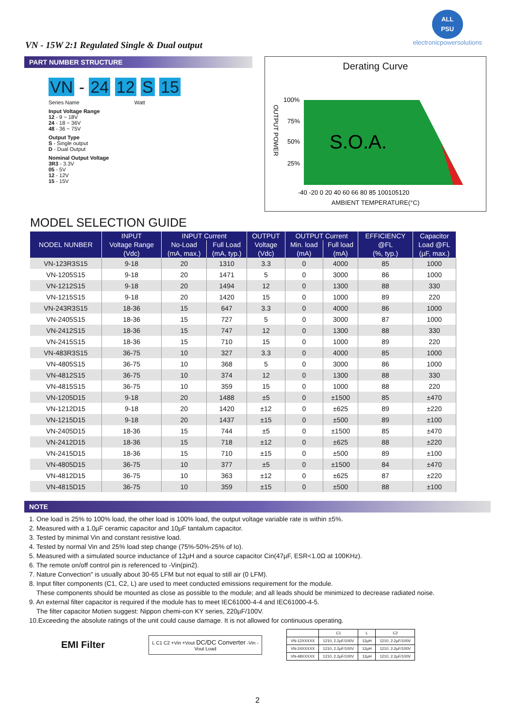VN - 15W 2:1 Regulated Single & Dual output
ALL
PSU
electronicpowersolutions
PART NUMBER STRUCTURE
VN - 24 12 S 15
Series Name Watt
Input Voltage Range
12 - 9 ~ 18V
24 - 18 ~ 36V
48 - 36 ~ 75V
Output Type
S - Single output
D - Dual Output
Nominal Output Voltage
3R3 - 3.3V
05 - 5V
12 - 12V
15 - 15V
Derating Curve
OUTPUT POWER
100%
75%
50%
25%
S.O.A.
-40 -20 0 20 40 60 66 80 85 100105120
AMBIENT TEMPERATURE(°C)
MODEL SELECTION GUIDE
| NODEL NUNBER | INPUT | INPUT Current | | OUTPUT | OUTPUT Current | | EFFICIENCY | Capacitor |
| --- | --- | --- | --- | --- | --- | --- | --- | --- |
| | Voltage Range | No-Load | Full Load | Voltage | Min. load | Full load | @FL | Load @FL |
| | (Vdc) | (mA, max.) | (mA, typ.) | (Vdc) | (mA) | (mA) | (%, typ.) | (µF, max.) |
| VN-123R3S15 | 9-18 | 20 | 1310 | 3.3 | 0 | 4000 | 85 | 1000 |
| VN-1205S15 | 9-18 | 20 | 1471 | 5 | 0 | 3000 | 86 | 1000 |
| VN-1212S15 | 9-18 | 20 | 1494 | 12 | 0 | 1300 | 88 | 330 |
| VN-1215S15 | 9-18 | 20 | 1420 | 15 | 0 | 1000 | 89 | 220 |
| VN-243R3S15 | 18-36 | 15 | 647 | 3.3 | 0 | 4000 | 86 | 1000 |
| VN-2405S15 | 18-36 | 15 | 727 | 5 | 0 | 3000 | 87 | 1000 |
| VN-2412S15 | 18-36 | 15 | 747 | 12 | 0 | 1300 | 88 | 330 |
| VN-2415S15 | 18-36 | 15 | 710 | 15 | 0 | 1000 | 89 | 220 |
| VN-483R3S15 | 36-75 | 10 | 327 | 3.3 | 0 | 4000 | 85 | 1000 |
| VN-4805S15 | 36-75 | 10 | 368 | 5 | 0 | 3000 | 86 | 1000 |
| VN-4812S15 | 36-75 | 10 | 374 | 12 | 0 | 1300 | 88 | 330 |
| VN-4815S15 | 36-75 | 10 | 359 | 15 | 0 | 1000 | 88 | 220 |
| VN-1205D15 | 9-18 | 20 | 1488 | ±5 | 0 | ±1500 | 85 | ±470 |
| VN-1212D15 | 9-18 | 20 | 1420 | ±12 | 0 | ±625 | 89 | ±220 |
| VN-1215D15 | 9-18 | 20 | 1437 | ±15 | 0 | ±500 | 89 | ±100 |
| VN-2405D15 | 18-36 | 15 | 744 | ±5 | 0 | ±1500 | 85 | ±470 |
| VN-2412D15 | 18-36 | 15 | 718 | ±12 | 0 | ±625 | 88 | ±220 |
| VN-2415D15 | 18-36 | 15 | 710 | ±15 | 0 | ±500 | 89 | ±100 |
| VN-4805D15 | 36-75 | 10 | 377 | ±5 | 0 | ±1500 | 84 | ±470 |
| VN-4812D15 | 36-75 | 10 | 363 | ±12 | 0 | ±625 | 87 | ±220 |
| VN-4815D15 | 36-75 | 10 | 359 | ±15 | 0 | ±500 | 88 | ±100 |
NOTE
1. One load is 25% to 100% load, the other load is 100% load, the output voltage variable rate is within ±5%.
2. Measured with a 1.0µF ceramic capacitor and 10µF tantalum capacitor.
3. Tested by minimal Vin and constant resistive load.
4. Tested by normal Vin and 25% load step change (75%-50%-25% of Io).
5. Measured with a simulated source inductance of 12µH and a source capacitor Cin(47µF, ESR<1.0Ω at 100KHz).
6. The remote on/off control pin is referenced to -Vin(pin2).
7. Nature Convection" is usually about 30-65 LFM but not equal to still air (0 LFM).
8. Input filter components (C1, C2, L) are used to meet conducted emissions requirement for the module.
These components should be mounted as close as possible to the module; and all leads should be minimized to decrease radiated noise.
9. An external filter capacitor is required if the module has to meet IEC61000-4-4 and IEC61000-4-5.
The filter capacitor Motien suggest: Nippon chemi-con KY series, 220µF/100V.
10.Exceeding the absolute ratings of the unit could cause damage. It is not allowed for continuous operating.
EMI Filter
L C1 C2 +Vin +Vout DC/DC Converter -Vin -Vout Load
| | C1 | L | C2 |
| --- | --- | --- | --- |
| VN-12XXXXX | 1210, 2.2µF/100V | 12µH | 1210, 2.2µF/100V |
| VN-24XXXXX | 1210, 2.2µF/100V | 12µH | 1210, 2.2µF/100V |
| VN-48XXXXX | 1210, 2.2µF/100V | 12µH | 1210, 2.2µF/100V |
2